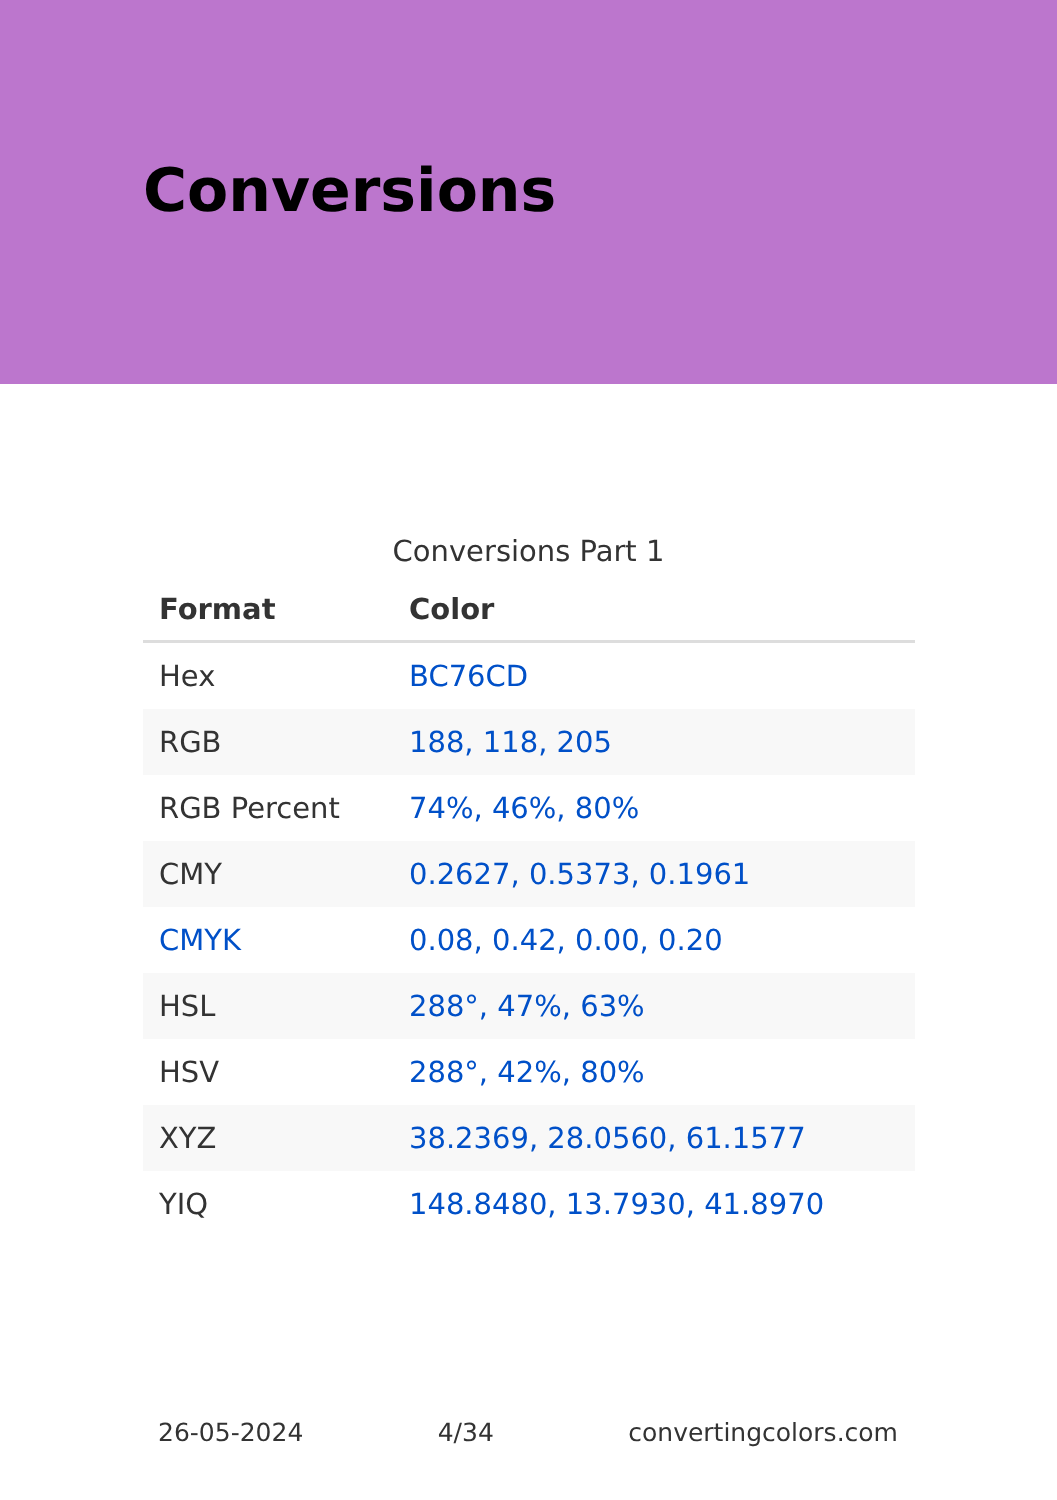Conversions
Conversions Part 1
| Format | Color |
| --- | --- |
| Hex | BC76CD |
| RGB | 188, 118, 205 |
| RGB Percent | 74%, 46%, 80% |
| CMY | 0.2627, 0.5373, 0.1961 |
| CMYK | 0.08, 0.42, 0.00, 0.20 |
| HSL | 288°, 47%, 63% |
| HSV | 288°, 42%, 80% |
| XYZ | 38.2369, 28.0560, 61.1577 |
| YIQ | 148.8480, 13.7930, 41.8970 |
26-05-2024 4/34 convertingcolors.com